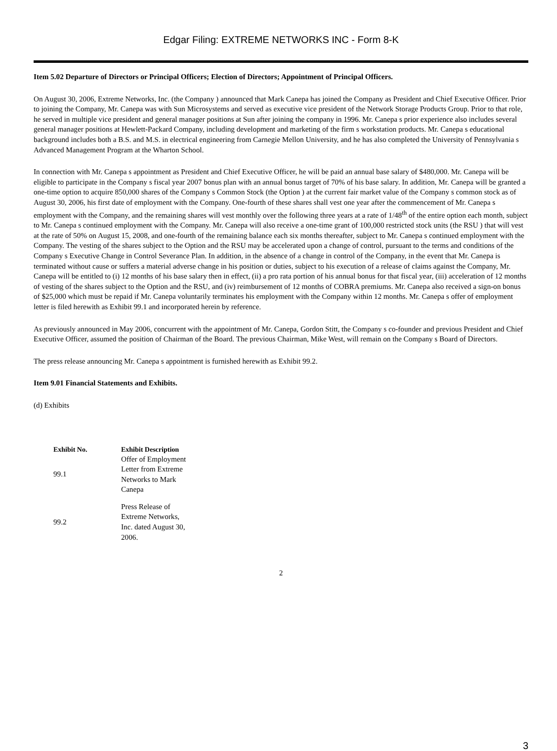Edgar Filing: EXTREME NETWORKS INC - Form 8-K
Item 5.02 Departure of Directors or Principal Officers; Election of Directors; Appointment of Principal Officers.
On August 30, 2006, Extreme Networks, Inc. (the Company ) announced that Mark Canepa has joined the Company as President and Chief Executive Officer. Prior to joining the Company, Mr. Canepa was with Sun Microsystems and served as executive vice president of the Network Storage Products Group. Prior to that role, he served in multiple vice president and general manager positions at Sun after joining the company in 1996. Mr. Canepa s prior experience also includes several general manager positions at Hewlett-Packard Company, including development and marketing of the firm s workstation products. Mr. Canepa s educational background includes both a B.S. and M.S. in electrical engineering from Carnegie Mellon University, and he has also completed the University of Pennsylvania s Advanced Management Program at the Wharton School.
In connection with Mr. Canepa s appointment as President and Chief Executive Officer, he will be paid an annual base salary of $480,000. Mr. Canepa will be eligible to participate in the Company s fiscal year 2007 bonus plan with an annual bonus target of 70% of his base salary. In addition, Mr. Canepa will be granted a one-time option to acquire 850,000 shares of the Company s Common Stock (the Option ) at the current fair market value of the Company s common stock as of August 30, 2006, his first date of employment with the Company. One-fourth of these shares shall vest one year after the commencement of Mr. Canepa s employment with the Company, and the remaining shares will vest monthly over the following three years at a rate of 1/48<sup>th</sup> of the entire option each month, subject to Mr. Canepa s continued employment with the Company. Mr. Canepa will also receive a one-time grant of 100,000 restricted stock units (the RSU ) that will vest at the rate of 50% on August 15, 2008, and one-fourth of the remaining balance each six months thereafter, subject to Mr. Canepa s continued employment with the Company. The vesting of the shares subject to the Option and the RSU may be accelerated upon a change of control, pursuant to the terms and conditions of the Company s Executive Change in Control Severance Plan. In addition, in the absence of a change in control of the Company, in the event that Mr. Canepa is terminated without cause or suffers a material adverse change in his position or duties, subject to his execution of a release of claims against the Company, Mr. Canepa will be entitled to (i) 12 months of his base salary then in effect, (ii) a pro rata portion of his annual bonus for that fiscal year, (iii) acceleration of 12 months of vesting of the shares subject to the Option and the RSU, and (iv) reimbursement of 12 months of COBRA premiums. Mr. Canepa also received a sign-on bonus of $25,000 which must be repaid if Mr. Canepa voluntarily terminates his employment with the Company within 12 months. Mr. Canepa s offer of employment letter is filed herewith as Exhibit 99.1 and incorporated herein by reference.
As previously announced in May 2006, concurrent with the appointment of Mr. Canepa, Gordon Stitt, the Company s co-founder and previous President and Chief Executive Officer, assumed the position of Chairman of the Board. The previous Chairman, Mike West, will remain on the Company s Board of Directors.
The press release announcing Mr. Canepa s appointment is furnished herewith as Exhibit 99.2.
Item 9.01 Financial Statements and Exhibits.
(d) Exhibits
| Exhibit No. | Exhibit Description |
| --- | --- |
| 99.1 | Offer of Employment Letter from Extreme Networks to Mark Canepa |
| 99.2 | Press Release of Extreme Networks, Inc. dated August 30, 2006. |
2
3